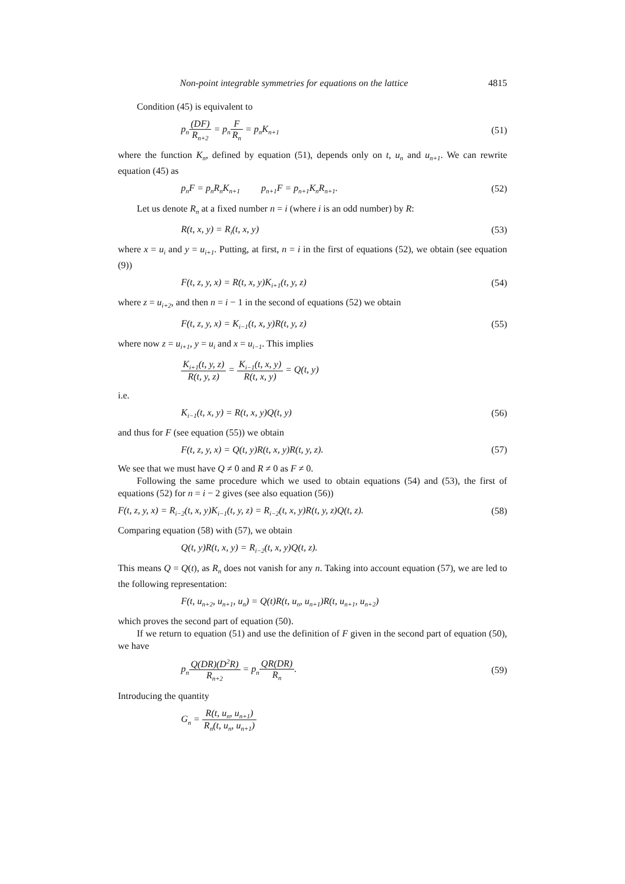Non-point integrable symmetries for equations on the lattice 4815
Condition (45) is equivalent to
p<sub>n</sub>(DF) R<sub>n+2</sub> = p<sub>n</sub>F R<sub>n</sub> = p<sub>n</sub>K<sub>n+1</sub> (51)
where the function K<sub>n</sub>, defined by equation (51), depends only on t, u<sub>n</sub> and u<sub>n+1</sub>. We can rewrite equation (45) as
p<sub>n</sub>F = p<sub>n</sub>R<sub>n</sub>K<sub>n+1</sub> p<sub>n+1</sub>F = p<sub>n+1</sub>K<sub>n</sub>R<sub>n+1</sub>. (52)
Let us denote R<sub>n</sub> at a fixed number n = i (where i is an odd number) by R:
R(t, x, y) = R<sub>i</sub>(t, x, y) (53)
where x = u<sub>i</sub> and y = u<sub>i+1</sub>. Putting, at first, n = i in the first of equations (52), we obtain (see equation (9))
F(t, z, y, x) = R(t, x, y)K<sub>i+1</sub>(t, y, z) (54)
where z = u<sub>i+2</sub>, and then n = i − 1 in the second of equations (52) we obtain
F(t, z, y, x) = K<sub>i−1</sub>(t, x, y)R(t, y, z) (55)
where now z = u<sub>i+1</sub>, y = u<sub>i</sub> and x = u<sub>i−1</sub>. This implies
K<sub>i+1</sub>(t, y, z) R(t, y, z) = K<sub>i−1</sub>(t, x, y) R(t, x, y) = Q(t, y)
i.e.
K<sub>i−1</sub>(t, x, y) = R(t, x, y)Q(t, y) (56)
and thus for F (see equation (55)) we obtain
F(t, z, y, x) = Q(t, y)R(t, x, y)R(t, y, z). (57)
We see that we must have Q ≠ 0 and R ≠ 0 as F ≠ 0.
Following the same procedure which we used to obtain equations (54) and (53), the first of equations (52) for n = i − 2 gives (see also equation (56))
F(t, z, y, x) = R<sub>i−2</sub>(t, x, y)K<sub>i−1</sub>(t, y, z) = R<sub>i−2</sub>(t, x, y)R(t, y, z)Q(t, z). (58)
Comparing equation (58) with (57), we obtain
Q(t, y)R(t, x, y) = R<sub>i−2</sub>(t, x, y)Q(t, z).
This means Q = Q(t), as R<sub>n</sub> does not vanish for any n. Taking into account equation (57), we are led to the following representation:
F(t, u<sub>n+2</sub>, u<sub>n+1</sub>, u<sub>n</sub>) = Q(t)R(t, u<sub>n</sub>, u<sub>n+1</sub>)R(t, u<sub>n+1</sub>, u<sub>n+2</sub>)
which proves the second part of equation (50).
If we return to equation (51) and use the definition of F given in the second part of equation (50), we have
p<sub>n</sub>Q(DR)(D<sup>2</sup>R) R<sub>n+2</sub> = p<sub>n</sub>QR(DR) R<sub>n</sub>. (59)
Introducing the quantity
G<sub>n</sub> = R(t, u<sub>n</sub>, u<sub>n+1</sub>) R<sub>n</sub>(t, u<sub>n</sub>, u<sub>n+1</sub>)